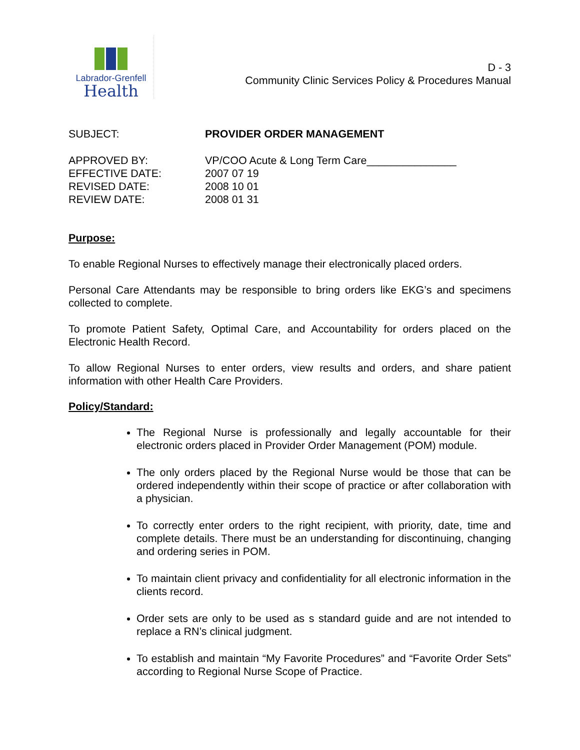Labrador-Grenfell
Health
D - 3
Community Clinic Services Policy & Procedures Manual
| SUBJECT: | PROVIDER ORDER MANAGEMENT |
| APPROVED BY: | VP/COO Acute & Long Term Care_______________ |
| EFFECTIVE DATE: | 2007 07 19 |
| REVISED DATE: | 2008 10 01 |
| REVIEW DATE: | 2008 01 31 |
Purpose:
To enable Regional Nurses to effectively manage their electronically placed orders.
Personal Care Attendants may be responsible to bring orders like EKG’s and specimens collected to complete.
To promote Patient Safety, Optimal Care, and Accountability for orders placed on the Electronic Health Record.
To allow Regional Nurses to enter orders, view results and orders, and share patient information with other Health Care Providers.
Policy/Standard:
The Regional Nurse is professionally and legally accountable for their electronic orders placed in Provider Order Management (POM) module.
The only orders placed by the Regional Nurse would be those that can be ordered independently within their scope of practice or after collaboration with a physician.
To correctly enter orders to the right recipient, with priority, date, time and complete details. There must be an understanding for discontinuing, changing and ordering series in POM.
To maintain client privacy and confidentiality for all electronic information in the clients record.
Order sets are only to be used as s standard guide and are not intended to replace a RN’s clinical judgment.
To establish and maintain “My Favorite Procedures” and “Favorite Order Sets” according to Regional Nurse Scope of Practice.